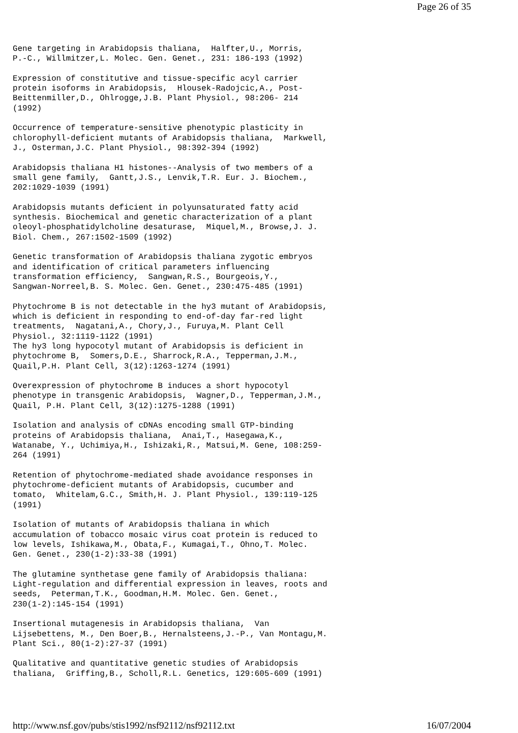Page 26 of 35
Gene targeting in Arabidopsis thaliana,  Halfter,U., Morris,
P.-C., Willmitzer,L. Molec. Gen. Genet., 231: 186-193 (1992)

Expression of constitutive and tissue-specific acyl carrier
protein isoforms in Arabidopsis,  Hlousek-Radojcic,A., Post-
Beittenmiller,D., Ohlrogge,J.B. Plant Physiol., 98:206- 214
(1992)

Occurrence of temperature-sensitive phenotypic plasticity in
chlorophyll-deficient mutants of Arabidopsis thaliana,  Markwell,
J., Osterman,J.C. Plant Physiol., 98:392-394 (1992)

Arabidopsis thaliana H1 histones--Analysis of two members of a
small gene family,  Gantt,J.S., Lenvik,T.R. Eur. J. Biochem.,
202:1029-1039 (1991)

Arabidopsis mutants deficient in polyunsaturated fatty acid
synthesis. Biochemical and genetic characterization of a plant
oleoyl-phosphatidylcholine desaturase,  Miquel,M., Browse,J. J.
Biol. Chem., 267:1502-1509 (1992)

Genetic transformation of Arabidopsis thaliana zygotic embryos
and identification of critical parameters influencing
transformation efficiency,  Sangwan,R.S., Bourgeois,Y.,
Sangwan-Norreel,B. S. Molec. Gen. Genet., 230:475-485 (1991)

Phytochrome B is not detectable in the hy3 mutant of Arabidopsis,
which is deficient in responding to end-of-day far-red light
treatments,  Nagatani,A., Chory,J., Furuya,M. Plant Cell
Physiol., 32:1119-1122 (1991)
The hy3 long hypocotyl mutant of Arabidopsis is deficient in
phytochrome B,  Somers,D.E., Sharrock,R.A., Tepperman,J.M.,
Quail,P.H. Plant Cell, 3(12):1263-1274 (1991)

Overexpression of phytochrome B induces a short hypocotyl
phenotype in transgenic Arabidopsis,  Wagner,D., Tepperman,J.M.,
Quail, P.H. Plant Cell, 3(12):1275-1288 (1991)

Isolation and analysis of cDNAs encoding small GTP-binding
proteins of Arabidopsis thaliana,  Anai,T., Hasegawa,K.,
Watanabe, Y., Uchimiya,H., Ishizaki,R., Matsui,M. Gene, 108:259-
264 (1991)

Retention of phytochrome-mediated shade avoidance responses in
phytochrome-deficient mutants of Arabidopsis, cucumber and
tomato,  Whitelam,G.C., Smith,H. J. Plant Physiol., 139:119-125
(1991)

Isolation of mutants of Arabidopsis thaliana in which
accumulation of tobacco mosaic virus coat protein is reduced to
low levels, Ishikawa,M., Obata,F., Kumagai,T., Ohno,T. Molec.
Gen. Genet., 230(1-2):33-38 (1991)

The glutamine synthetase gene family of Arabidopsis thaliana:
Light-regulation and differential expression in leaves, roots and
seeds,  Peterman,T.K., Goodman,H.M. Molec. Gen. Genet.,
230(1-2):145-154 (1991)

Insertional mutagenesis in Arabidopsis thaliana,  Van
Lijsebettens, M., Den Boer,B., Hernalsteens,J.-P., Van Montagu,M.
Plant Sci., 80(1-2):27-37 (1991)

Qualitative and quantitative genetic studies of Arabidopsis
thaliana,  Griffing,B., Scholl,R.L. Genetics, 129:605-609 (1991)
http://www.nsf.gov/pubs/stis1992/nsf92112/nsf92112.txt 16/07/2004